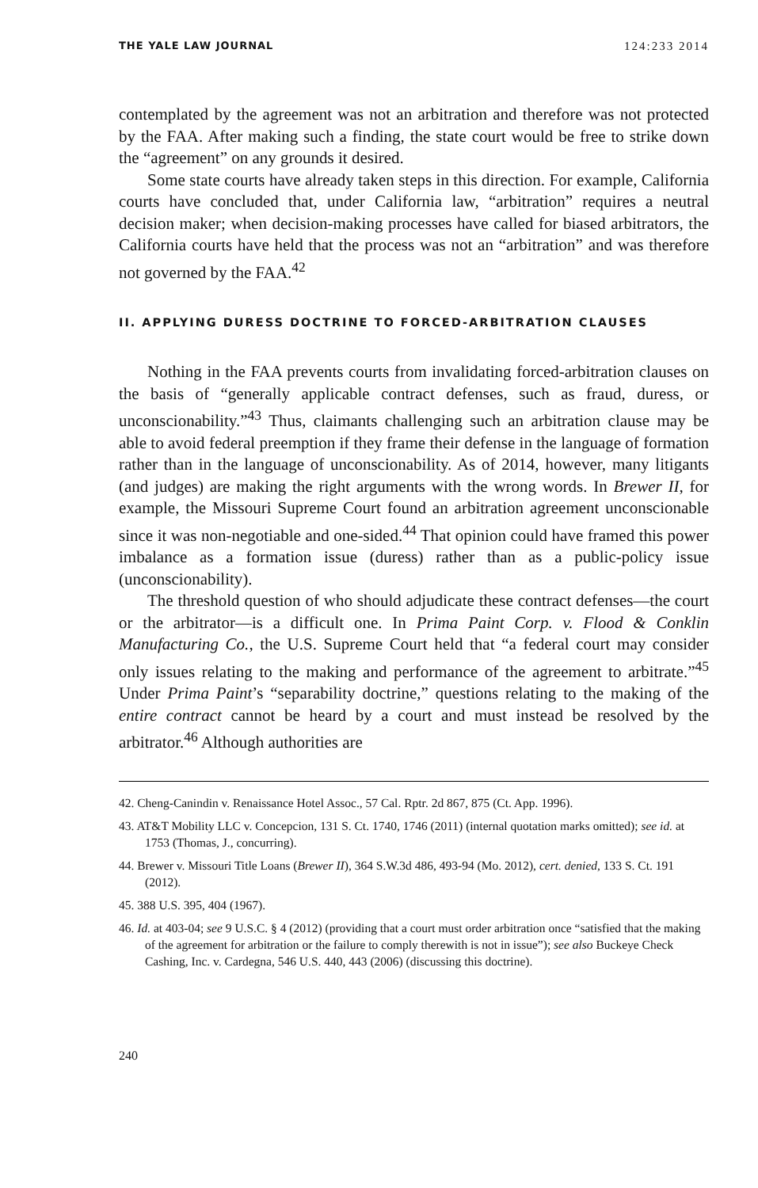THE YALE LAW JOURNAL 124:233 2014
contemplated by the agreement was not an arbitration and therefore was not protected by the FAA. After making such a finding, the state court would be free to strike down the “agreement” on any grounds it desired.
Some state courts have already taken steps in this direction. For example, California courts have concluded that, under California law, “arbitration” requires a neutral decision maker; when decision-making processes have called for biased arbitrators, the California courts have held that the process was not an “arbitration” and was therefore not governed by the FAA.<sup>42</sup>
II. APPLYING DURESS DOCTRINE TO FORCED-ARBITRATION CLAUSES
Nothing in the FAA prevents courts from invalidating forced-arbitration clauses on the basis of “generally applicable contract defenses, such as fraud, duress, or unconscionability.”<sup>43</sup> Thus, claimants challenging such an arbitration clause may be able to avoid federal preemption if they frame their defense in the language of formation rather than in the language of unconscionability. As of 2014, however, many litigants (and judges) are making the right arguments with the wrong words. In Brewer II, for example, the Missouri Supreme Court found an arbitration agreement unconscionable since it was non-negotiable and one-sided.<sup>44</sup> That opinion could have framed this power imbalance as a formation issue (duress) rather than as a public-policy issue (unconscionability).
The threshold question of who should adjudicate these contract defenses—the court or the arbitrator—is a difficult one. In Prima Paint Corp. v. Flood & Conklin Manufacturing Co., the U.S. Supreme Court held that “a federal court may consider only issues relating to the making and performance of the agreement to arbitrate.”<sup>45</sup> Under Prima Paint’s “separability doctrine,” questions relating to the making of the entire contract cannot be heard by a court and must instead be resolved by the arbitrator.<sup>46</sup> Although authorities are
42. Cheng-Canindin v. Renaissance Hotel Assoc., 57 Cal. Rptr. 2d 867, 875 (Ct. App. 1996).
43. AT&T Mobility LLC v. Concepcion, 131 S. Ct. 1740, 1746 (2011) (internal quotation marks omitted); see id. at 1753 (Thomas, J., concurring).
44. Brewer v. Missouri Title Loans (Brewer II), 364 S.W.3d 486, 493-94 (Mo. 2012), cert. denied, 133 S. Ct. 191 (2012).
45. 388 U.S. 395, 404 (1967).
46. Id. at 403-04; see 9 U.S.C. § 4 (2012) (providing that a court must order arbitration once “satisfied that the making of the agreement for arbitration or the failure to comply therewith is not in issue”); see also Buckeye Check Cashing, Inc. v. Cardegna, 546 U.S. 440, 443 (2006) (discussing this doctrine).
240